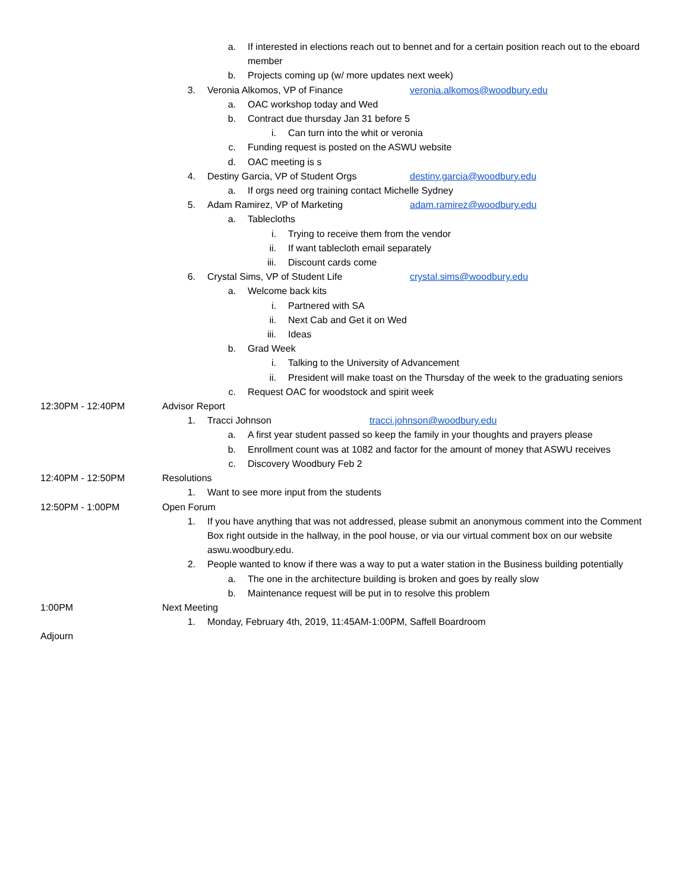a. If interested in elections reach out to bennet and for a certain position reach out to the eboard member
b. Projects coming up (w/ more updates next week)
3. Veronia Alkomos, VP of Finance veronia.alkomos@woodbury.edu
a. OAC workshop today and Wed
b. Contract due thursday Jan 31 before 5
i. Can turn into the whit or veronia
c. Funding request is posted on the ASWU website
d. OAC meeting is s
4. Destiny Garcia, VP of Student Orgs destiny.garcia@woodbury.edu
a. If orgs need org training contact Michelle Sydney
5. Adam Ramirez, VP of Marketing adam.ramirez@woodbury.edu
a. Tablecloths
i. Trying to receive them from the vendor
ii. If want tablecloth email separately
iii. Discount cards come
6. Crystal Sims, VP of Student Life crystal.sims@woodbury.edu
a. Welcome back kits
i. Partnered with SA
ii. Next Cab and Get it on Wed
iii. Ideas
b. Grad Week
i. Talking to the University of Advancement
ii. President will make toast on the Thursday of the week to the graduating seniors
c. Request OAC for woodstock and spirit week
12:30PM - 12:40PM Advisor Report
1. Tracci Johnson tracci.johnson@woodbury.edu
a. A first year student passed so keep the family in your thoughts and prayers please
b. Enrollment count was at 1082 and factor for the amount of money that ASWU receives
c. Discovery Woodbury Feb 2
12:40PM - 12:50PM Resolutions
1. Want to see more input from the students
12:50PM - 1:00PM Open Forum
1. If you have anything that was not addressed, please submit an anonymous comment into the Comment Box right outside in the hallway, in the pool house, or via our virtual comment box on our website aswu.woodbury.edu.
2. People wanted to know if there was a way to put a water station in the Business building potentially
a. The one in the architecture building is broken and goes by really slow
b. Maintenance request will be put in to resolve this problem
1:00PM Next Meeting
1. Monday, February 4th, 2019, 11:45AM-1:00PM, Saffell Boardroom
Adjourn